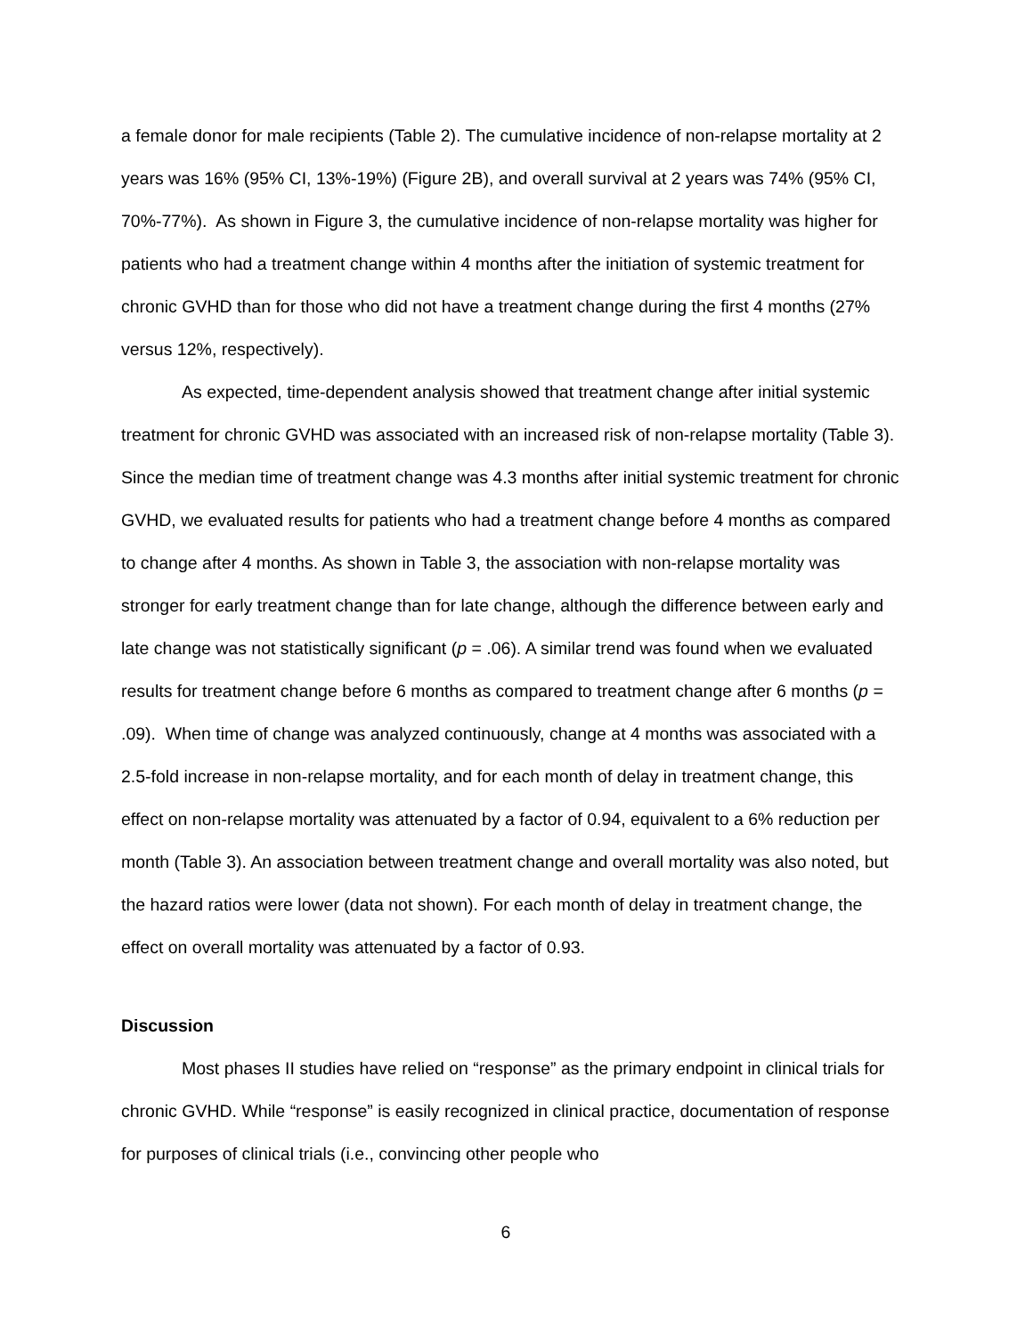a female donor for male recipients (Table 2). The cumulative incidence of non-relapse mortality at 2 years was 16% (95% CI, 13%-19%) (Figure 2B), and overall survival at 2 years was 74% (95% CI, 70%-77%). As shown in Figure 3, the cumulative incidence of non-relapse mortality was higher for patients who had a treatment change within 4 months after the initiation of systemic treatment for chronic GVHD than for those who did not have a treatment change during the first 4 months (27% versus 12%, respectively).
As expected, time-dependent analysis showed that treatment change after initial systemic treatment for chronic GVHD was associated with an increased risk of non-relapse mortality (Table 3). Since the median time of treatment change was 4.3 months after initial systemic treatment for chronic GVHD, we evaluated results for patients who had a treatment change before 4 months as compared to change after 4 months. As shown in Table 3, the association with non-relapse mortality was stronger for early treatment change than for late change, although the difference between early and late change was not statistically significant (p = .06). A similar trend was found when we evaluated results for treatment change before 6 months as compared to treatment change after 6 months (p = .09). When time of change was analyzed continuously, change at 4 months was associated with a 2.5-fold increase in non-relapse mortality, and for each month of delay in treatment change, this effect on non-relapse mortality was attenuated by a factor of 0.94, equivalent to a 6% reduction per month (Table 3). An association between treatment change and overall mortality was also noted, but the hazard ratios were lower (data not shown). For each month of delay in treatment change, the effect on overall mortality was attenuated by a factor of 0.93.
Discussion
Most phases II studies have relied on “response” as the primary endpoint in clinical trials for chronic GVHD. While “response” is easily recognized in clinical practice, documentation of response for purposes of clinical trials (i.e., convincing other people who
6